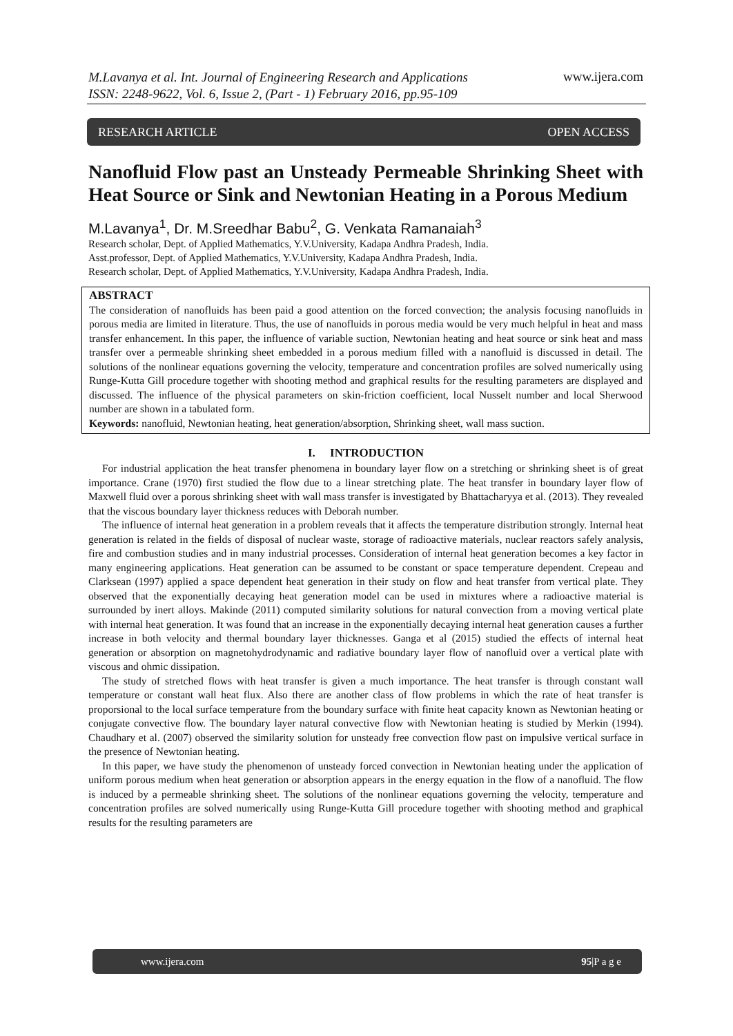M.Lavanya et al. Int. Journal of Engineering Research and Applications
ISSN: 2248-9622, Vol. 6, Issue 2, (Part - 1) February 2016, pp.95-109
www.ijera.com
RESEARCH ARTICLE OPEN ACCESS
Nanofluid Flow past an Unsteady Permeable Shrinking Sheet with Heat Source or Sink and Newtonian Heating in a Porous Medium
M.Lavanya<sup>1</sup>, Dr. M.Sreedhar Babu<sup>2</sup>, G. Venkata Ramanaiah<sup>3</sup>
Research scholar, Dept. of Applied Mathematics, Y.V.University, Kadapa Andhra Pradesh, India.
Asst.professor, Dept. of Applied Mathematics, Y.V.University, Kadapa Andhra Pradesh, India.
Research scholar, Dept. of Applied Mathematics, Y.V.University, Kadapa Andhra Pradesh, India.
ABSTRACT
The consideration of nanofluids has been paid a good attention on the forced convection; the analysis focusing nanofluids in porous media are limited in literature. Thus, the use of nanofluids in porous media would be very much helpful in heat and mass transfer enhancement. In this paper, the influence of variable suction, Newtonian heating and heat source or sink heat and mass transfer over a permeable shrinking sheet embedded in a porous medium filled with a nanofluid is discussed in detail. The solutions of the nonlinear equations governing the velocity, temperature and concentration profiles are solved numerically using Runge-Kutta Gill procedure together with shooting method and graphical results for the resulting parameters are displayed and discussed. The influence of the physical parameters on skin-friction coefficient, local Nusselt number and local Sherwood number are shown in a tabulated form.
Keywords: nanofluid, Newtonian heating, heat generation/absorption, Shrinking sheet, wall mass suction.
I. INTRODUCTION
For industrial application the heat transfer phenomena in boundary layer flow on a stretching or shrinking sheet is of great importance. Crane (1970) first studied the flow due to a linear stretching plate. The heat transfer in boundary layer flow of Maxwell fluid over a porous shrinking sheet with wall mass transfer is investigated by Bhattacharyya et al. (2013). They revealed that the viscous boundary layer thickness reduces with Deborah number.
The influence of internal heat generation in a problem reveals that it affects the temperature distribution strongly. Internal heat generation is related in the fields of disposal of nuclear waste, storage of radioactive materials, nuclear reactors safely analysis, fire and combustion studies and in many industrial processes. Consideration of internal heat generation becomes a key factor in many engineering applications. Heat generation can be assumed to be constant or space temperature dependent. Crepeau and Clarksean (1997) applied a space dependent heat generation in their study on flow and heat transfer from vertical plate. They observed that the exponentially decaying heat generation model can be used in mixtures where a radioactive material is surrounded by inert alloys. Makinde (2011) computed similarity solutions for natural convection from a moving vertical plate with internal heat generation. It was found that an increase in the exponentially decaying internal heat generation causes a further increase in both velocity and thermal boundary layer thicknesses. Ganga et al (2015) studied the effects of internal heat generation or absorption on magnetohydrodynamic and radiative boundary layer flow of nanofluid over a vertical plate with viscous and ohmic dissipation.
The study of stretched flows with heat transfer is given a much importance. The heat transfer is through constant wall temperature or constant wall heat flux. Also there are another class of flow problems in which the rate of heat transfer is proporsional to the local surface temperature from the boundary surface with finite heat capacity known as Newtonian heating or conjugate convective flow. The boundary layer natural convective flow with Newtonian heating is studied by Merkin (1994). Chaudhary et al. (2007) observed the similarity solution for unsteady free convection flow past on impulsive vertical surface in the presence of Newtonian heating.
In this paper, we have study the phenomenon of unsteady forced convection in Newtonian heating under the application of uniform porous medium when heat generation or absorption appears in the energy equation in the flow of a nanofluid. The flow is induced by a permeable shrinking sheet. The solutions of the nonlinear equations governing the velocity, temperature and concentration profiles are solved numerically using Runge-Kutta Gill procedure together with shooting method and graphical results for the resulting parameters are
www.ijera.com 95|P a g e